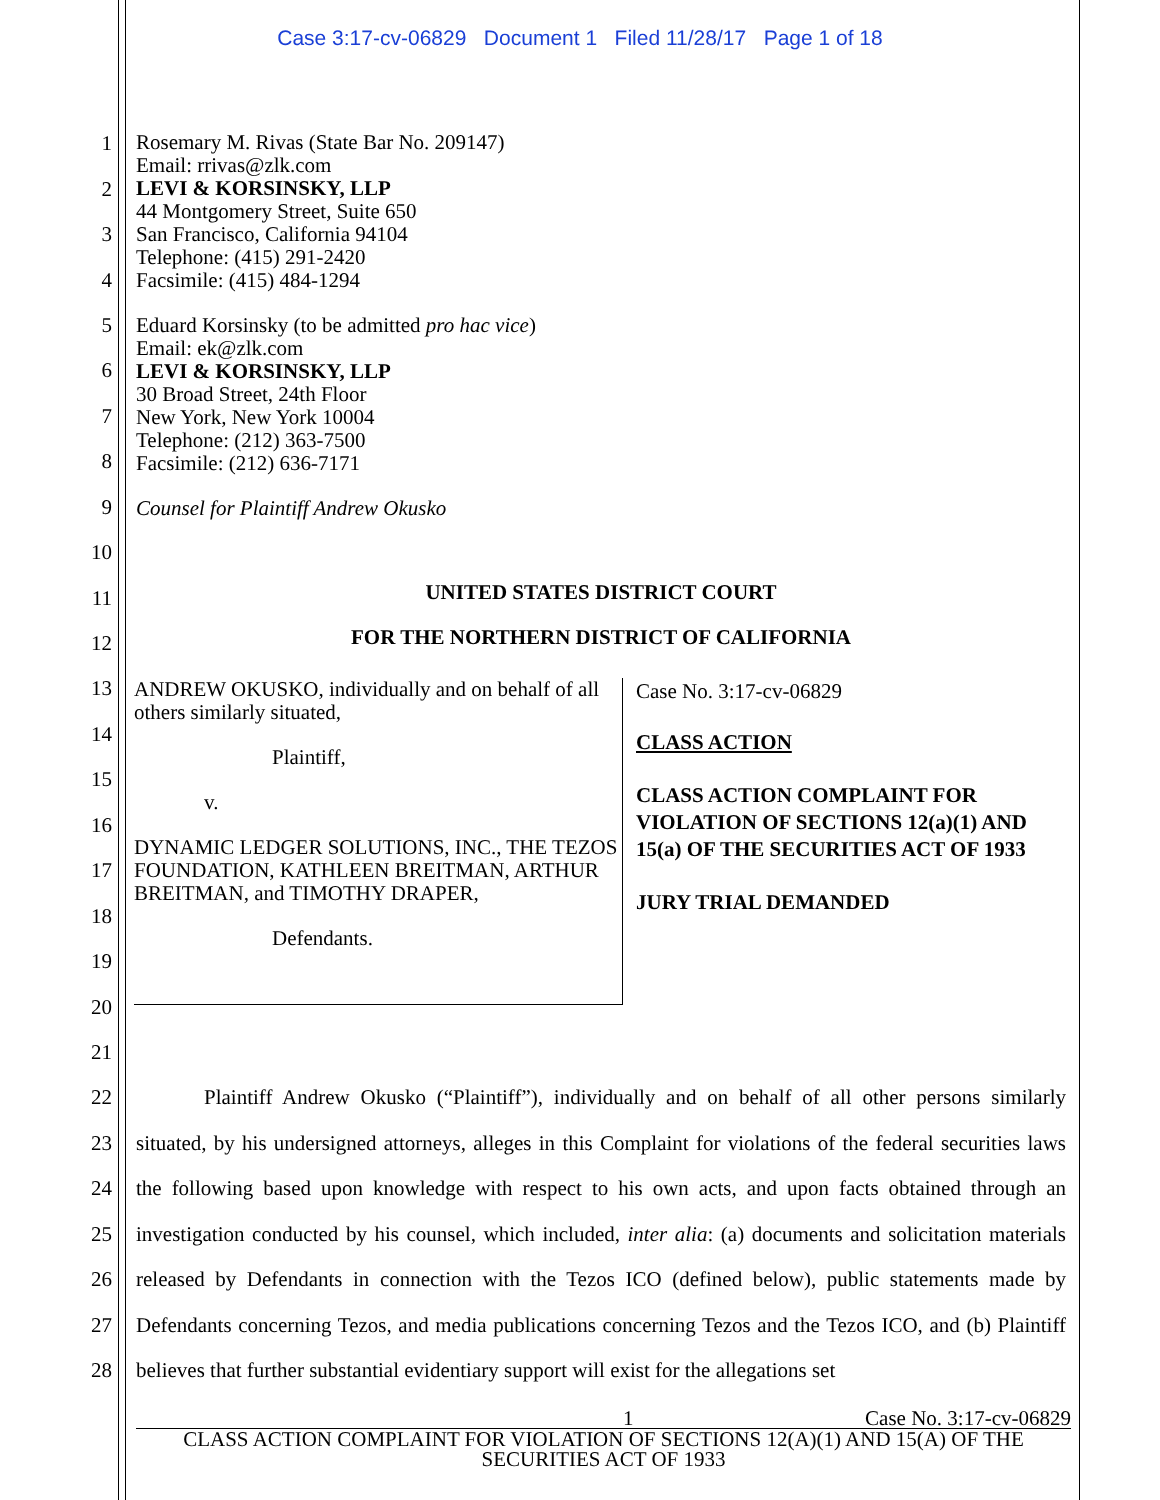Case 3:17-cv-06829 Document 1 Filed 11/28/17 Page 1 of 18
1
2
3
4
5
6
7
8
9
10
11
12
13
14
15
16
17
18
19
20
21
22
23
24
25
26
27
28
Rosemary M. Rivas (State Bar No. 209147)
Email: rrivas@zlk.com
LEVI & KORSINSKY, LLP
44 Montgomery Street, Suite 650
San Francisco, California 94104
Telephone: (415) 291-2420
Facsimile: (415) 484-1294
Eduard Korsinsky (to be admitted pro hac vice)
Email: ek@zlk.com
LEVI & KORSINSKY, LLP
30 Broad Street, 24th Floor
New York, New York 10004
Telephone: (212) 363-7500
Facsimile: (212) 636-7171
Counsel for Plaintiff Andrew Okusko
UNITED STATES DISTRICT COURT
FOR THE NORTHERN DISTRICT OF CALIFORNIA
ANDREW OKUSKO, individually and on behalf of all others similarly situated,
Plaintiff,
v.
DYNAMIC LEDGER SOLUTIONS, INC., THE TEZOS FOUNDATION, KATHLEEN BREITMAN, ARTHUR BREITMAN, and TIMOTHY DRAPER,
Defendants.
Case No. 3:17-cv-06829
CLASS ACTION
CLASS ACTION COMPLAINT FOR VIOLATION OF SECTIONS 12(a)(1) AND 15(a) OF THE SECURITIES ACT OF 1933
JURY TRIAL DEMANDED
Plaintiff Andrew Okusko (“Plaintiff”), individually and on behalf of all other persons similarly situated, by his undersigned attorneys, alleges in this Complaint for violations of the federal securities laws the following based upon knowledge with respect to his own acts, and upon facts obtained through an investigation conducted by his counsel, which included, inter alia: (a) documents and solicitation materials released by Defendants in connection with the Tezos ICO (defined below), public statements made by Defendants concerning Tezos, and media publications concerning Tezos and the Tezos ICO, and (b) Plaintiff believes that further substantial evidentiary support will exist for the allegations set
1 Case No. 3:17-cv-06829
CLASS ACTION COMPLAINT FOR VIOLATION OF SECTIONS 12(A)(1) AND 15(A) OF THE SECURITIES ACT OF 1933